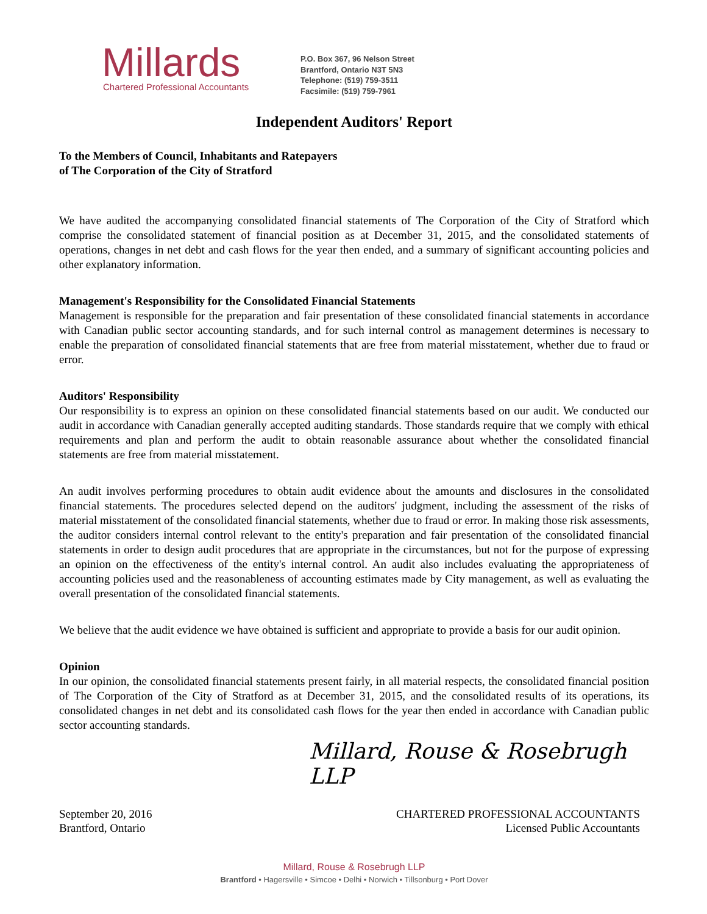Millards
Chartered Professional Accountants
P.O. Box 367, 96 Nelson Street
Brantford, Ontario N3T 5N3
Telephone: (519) 759-3511
Facsimile: (519) 759-7961
Independent Auditors' Report
To the Members of Council, Inhabitants and Ratepayers
of The Corporation of the City of Stratford
We have audited the accompanying consolidated financial statements of The Corporation of the City of Stratford which comprise the consolidated statement of financial position as at December 31, 2015, and the consolidated statements of operations, changes in net debt and cash flows for the year then ended, and a summary of significant accounting policies and other explanatory information.
Management's Responsibility for the Consolidated Financial Statements
Management is responsible for the preparation and fair presentation of these consolidated financial statements in accordance with Canadian public sector accounting standards, and for such internal control as management determines is necessary to enable the preparation of consolidated financial statements that are free from material misstatement, whether due to fraud or error.
Auditors' Responsibility
Our responsibility is to express an opinion on these consolidated financial statements based on our audit. We conducted our audit in accordance with Canadian generally accepted auditing standards. Those standards require that we comply with ethical requirements and plan and perform the audit to obtain reasonable assurance about whether the consolidated financial statements are free from material misstatement.
An audit involves performing procedures to obtain audit evidence about the amounts and disclosures in the consolidated financial statements. The procedures selected depend on the auditors' judgment, including the assessment of the risks of material misstatement of the consolidated financial statements, whether due to fraud or error. In making those risk assessments, the auditor considers internal control relevant to the entity's preparation and fair presentation of the consolidated financial statements in order to design audit procedures that are appropriate in the circumstances, but not for the purpose of expressing an opinion on the effectiveness of the entity's internal control. An audit also includes evaluating the appropriateness of accounting policies used and the reasonableness of accounting estimates made by City management, as well as evaluating the overall presentation of the consolidated financial statements.
We believe that the audit evidence we have obtained is sufficient and appropriate to provide a basis for our audit opinion.
Opinion
In our opinion, the consolidated financial statements present fairly, in all material respects, the consolidated financial position of The Corporation of the City of Stratford as at December 31, 2015, and the consolidated results of its operations, its consolidated changes in net debt and its consolidated cash flows for the year then ended in accordance with Canadian public sector accounting standards.
Millard, Rouse & Rosebrugh LLP
September 20, 2016
Brantford, Ontario
CHARTERED PROFESSIONAL ACCOUNTANTS
Licensed Public Accountants
Millard, Rouse & Rosebrugh LLP
Brantford • Hagersville • Simcoe • Delhi • Norwich • Tillsonburg • Port Dover